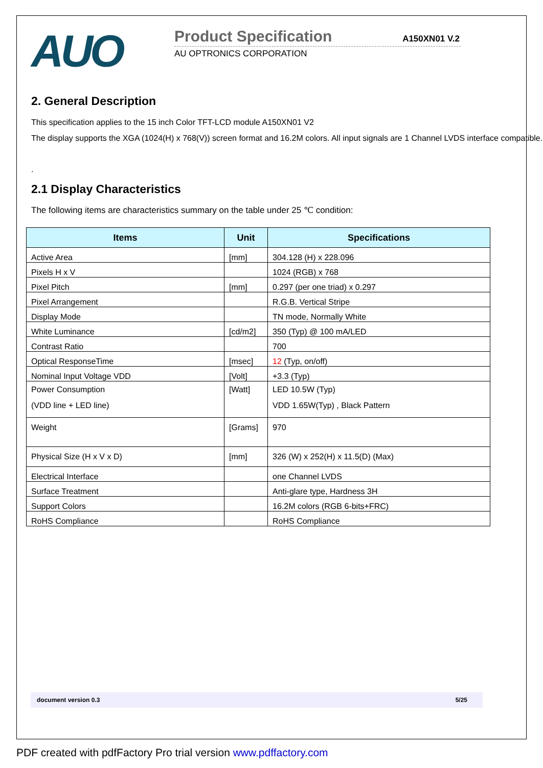AUO
Product Specification A150XN01 V.2
AU OPTRONICS CORPORATION
2. General Description
This specification applies to the 15 inch Color TFT-LCD module A150XN01 V2
The display supports the XGA (1024(H) x 768(V)) screen format and 16.2M colors. All input signals are 1 Channel LVDS interface compatible.
.
2.1 Display Characteristics
The following items are characteristics summary on the table under 25 ℃ condition:
| Items | Unit | Specifications |
| --- | --- | --- |
| Active Area | [mm] | 304.128 (H) x 228.096 |
| Pixels H x V | | 1024 (RGB) x 768 |
| Pixel Pitch | [mm] | 0.297 (per one triad) x 0.297 |
| Pixel Arrangement | | R.G.B. Vertical Stripe |
| Display Mode | | TN mode, Normally White |
| White Luminance | [cd/m2] | 350 (Typ) @ 100 mA/LED |
| Contrast Ratio | | 700 |
| Optical ResponseTime | [msec] | 12 (Typ, on/off) |
| Nominal Input Voltage VDD | [Volt] | +3.3 (Typ) |
| Power Consumption (VDD line + LED line) | [Watt] | LED 10.5W (Typ) VDD 1.65W(Typ) , Black Pattern |
| Weight | [Grams] | 970 |
| Physical Size (H x V x D) | [mm] | 326 (W) x 252(H) x 11.5(D) (Max) |
| Electrical Interface | | one Channel LVDS |
| Surface Treatment | | Anti-glare type, Hardness 3H |
| Support Colors | | 16.2M colors (RGB 6-bits+FRC) |
| RoHS Compliance | | RoHS Compliance |
document version 0.3 5/25
PDF created with pdfFactory Pro trial version www.pdffactory.com